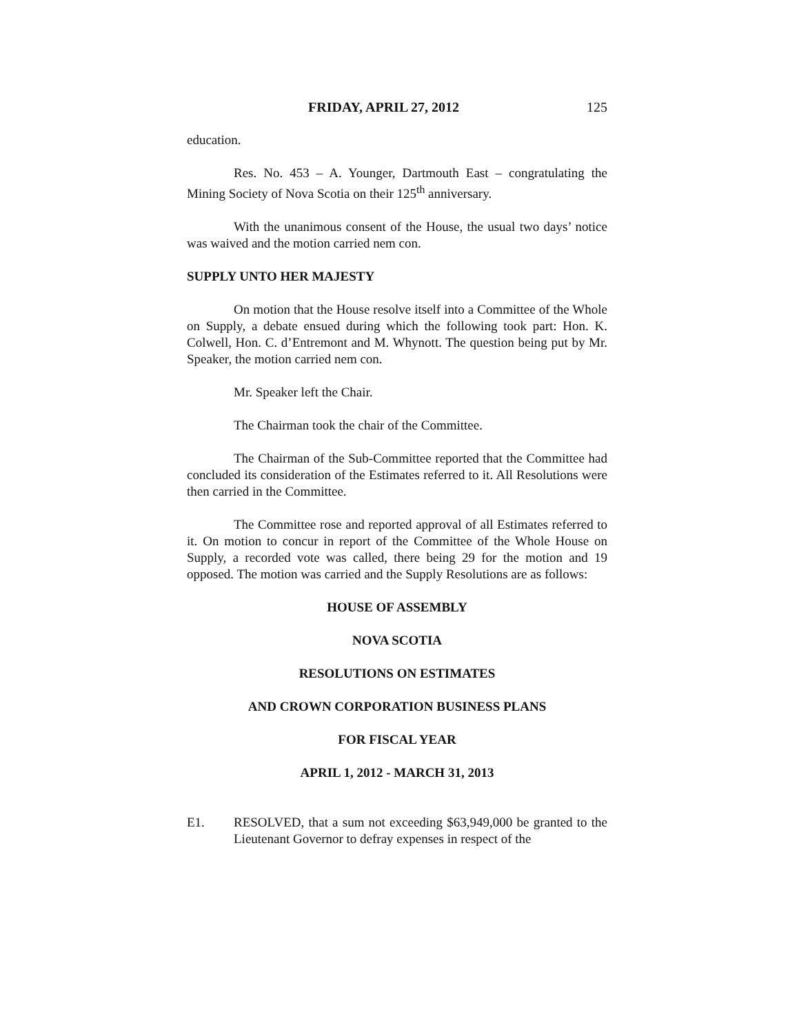FRIDAY, APRIL 27, 2012 125
education.
Res. No. 453 – A. Younger, Dartmouth East – congratulating the Mining Society of Nova Scotia on their 125<sup>th</sup> anniversary.
With the unanimous consent of the House, the usual two days’ notice was waived and the motion carried nem con.
SUPPLY UNTO HER MAJESTY
On motion that the House resolve itself into a Committee of the Whole on Supply, a debate ensued during which the following took part: Hon. K. Colwell, Hon. C. d’Entremont and M. Whynott. The question being put by Mr. Speaker, the motion carried nem con.
Mr. Speaker left the Chair.
The Chairman took the chair of the Committee.
The Chairman of the Sub-Committee reported that the Committee had concluded its consideration of the Estimates referred to it. All Resolutions were then carried in the Committee.
The Committee rose and reported approval of all Estimates referred to it. On motion to concur in report of the Committee of the Whole House on Supply, a recorded vote was called, there being 29 for the motion and 19 opposed. The motion was carried and the Supply Resolutions are as follows:
HOUSE OF ASSEMBLY
NOVA SCOTIA
RESOLUTIONS ON ESTIMATES
AND CROWN CORPORATION BUSINESS PLANS
FOR FISCAL YEAR
APRIL 1, 2012 - MARCH 31, 2013
E1. RESOLVED, that a sum not exceeding $63,949,000 be granted to the Lieutenant Governor to defray expenses in respect of the